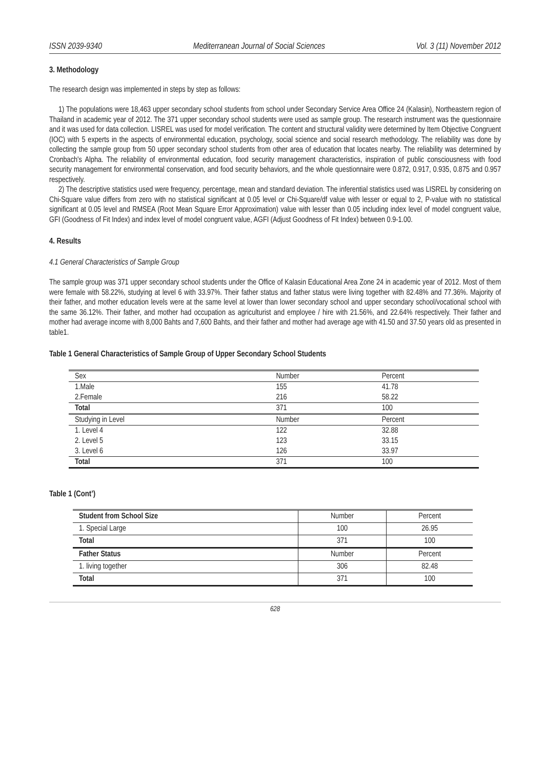ISSN 2039-9340 Mediterranean Journal of Social Sciences Vol. 3 (11) November 2012
3. Methodology
The research design was implemented in steps by step as follows:
1) The populations were 18,463 upper secondary school students from school under Secondary Service Area Office 24 (Kalasin), Northeastern region of Thailand in academic year of 2012. The 371 upper secondary school students were used as sample group. The research instrument was the questionnaire and it was used for data collection. LISREL was used for model verification. The content and structural validity were determined by Item Objective Congruent (IOC) with 5 experts in the aspects of environmental education, psychology, social science and social research methodology. The reliability was done by collecting the sample group from 50 upper secondary school students from other area of education that locates nearby. The reliability was determined by Cronbach's Alpha. The reliability of environmental education, food security management characteristics, inspiration of public consciousness with food security management for environmental conservation, and food security behaviors, and the whole questionnaire were 0.872, 0.917, 0.935, 0.875 and 0.957 respectively.
2) The descriptive statistics used were frequency, percentage, mean and standard deviation. The inferential statistics used was LISREL by considering on Chi-Square value differs from zero with no statistical significant at 0.05 level or Chi-Square/df value with lesser or equal to 2, P-value with no statistical significant at 0.05 level and RMSEA (Root Mean Square Error Approximation) value with lesser than 0.05 including index level of model congruent value, GFI (Goodness of Fit Index) and index level of model congruent value, AGFI (Adjust Goodness of Fit Index) between 0.9-1.00.
4. Results
4.1 General Characteristics of Sample Group
The sample group was 371 upper secondary school students under the Office of Kalasin Educational Area Zone 24 in academic year of 2012. Most of them were female with 58.22%, studying at level 6 with 33.97%. Their father status and father status were living together with 82.48% and 77.36%. Majority of their father, and mother education levels were at the same level at lower than lower secondary school and upper secondary school/vocational school with the same 36.12%. Their father, and mother had occupation as agriculturist and employee / hire with 21.56%, and 22.64% respectively. Their father and mother had average income with 8,000 Bahts and 7,600 Bahts, and their father and mother had average age with 41.50 and 37.50 years old as presented in table1.
Table 1 General Characteristics of Sample Group of Upper Secondary School Students
| Sex | Number | Percent |
| 1.Male | 155 | 41.78 |
| 2.Female | 216 | 58.22 |
| Total | 371 | 100 |
| Studying in Level | Number | Percent |
| 1. Level 4 | 122 | 32.88 |
| 2. Level 5 | 123 | 33.15 |
| 3. Level 6 | 126 | 33.97 |
| Total | 371 | 100 |
Table 1 (Cont’)
| Student from School Size | Number | Percent |
| 1. Special Large | 100 | 26.95 |
| Total | 371 | 100 |
| Father Status | Number | Percent |
| 1. living together | 306 | 82.48 |
| Total | 371 | 100 |
628